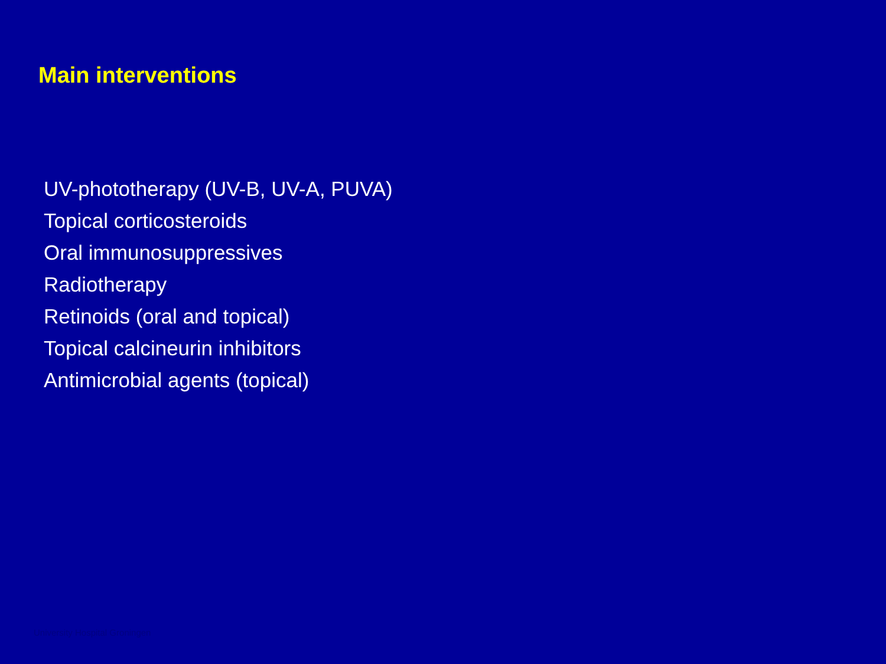Main interventions
UV-phototherapy (UV-B, UV-A, PUVA)
Topical corticosteroids
Oral immunosuppressives
Radiotherapy
Retinoids (oral and topical)
Topical calcineurin inhibitors
Antimicrobial agents (topical)
University Hospital Groningen